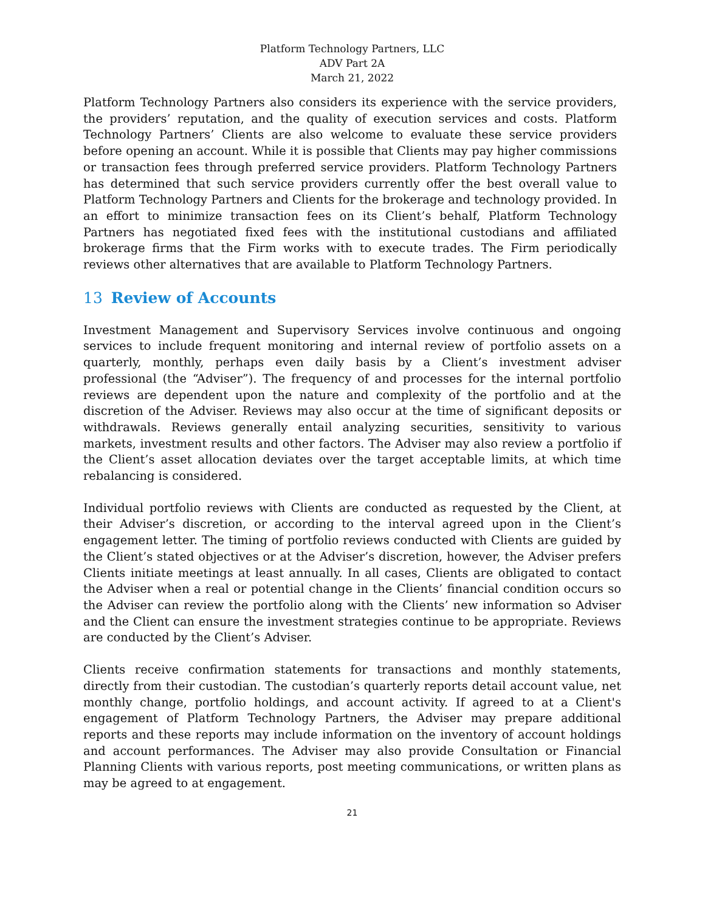Platform Technology Partners, LLC
ADV Part 2A
March 21, 2022
Platform Technology Partners also considers its experience with the service providers, the providers’ reputation, and the quality of execution services and costs. Platform Technology Partners’ Clients are also welcome to evaluate these service providers before opening an account. While it is possible that Clients may pay higher commissions or transaction fees through preferred service providers. Platform Technology Partners has determined that such service providers currently offer the best overall value to Platform Technology Partners and Clients for the brokerage and technology provided. In an effort to minimize transaction fees on its Client’s behalf, Platform Technology Partners has negotiated fixed fees with the institutional custodians and affiliated brokerage firms that the Firm works with to execute trades. The Firm periodically reviews other alternatives that are available to Platform Technology Partners.
13 Review of Accounts
Investment Management and Supervisory Services involve continuous and ongoing services to include frequent monitoring and internal review of portfolio assets on a quarterly, monthly, perhaps even daily basis by a Client’s investment adviser professional (the “Adviser”). The frequency of and processes for the internal portfolio reviews are dependent upon the nature and complexity of the portfolio and at the discretion of the Adviser. Reviews may also occur at the time of significant deposits or withdrawals. Reviews generally entail analyzing securities, sensitivity to various markets, investment results and other factors. The Adviser may also review a portfolio if the Client’s asset allocation deviates over the target acceptable limits, at which time rebalancing is considered.
Individual portfolio reviews with Clients are conducted as requested by the Client, at their Adviser’s discretion, or according to the interval agreed upon in the Client’s engagement letter. The timing of portfolio reviews conducted with Clients are guided by the Client’s stated objectives or at the Adviser’s discretion, however, the Adviser prefers Clients initiate meetings at least annually. In all cases, Clients are obligated to contact the Adviser when a real or potential change in the Clients’ financial condition occurs so the Adviser can review the portfolio along with the Clients’ new information so Adviser and the Client can ensure the investment strategies continue to be appropriate. Reviews are conducted by the Client’s Adviser.
Clients receive confirmation statements for transactions and monthly statements, directly from their custodian. The custodian’s quarterly reports detail account value, net monthly change, portfolio holdings, and account activity. If agreed to at a Client's engagement of Platform Technology Partners, the Adviser may prepare additional reports and these reports may include information on the inventory of account holdings and account performances. The Adviser may also provide Consultation or Financial Planning Clients with various reports, post meeting communications, or written plans as may be agreed to at engagement.
21